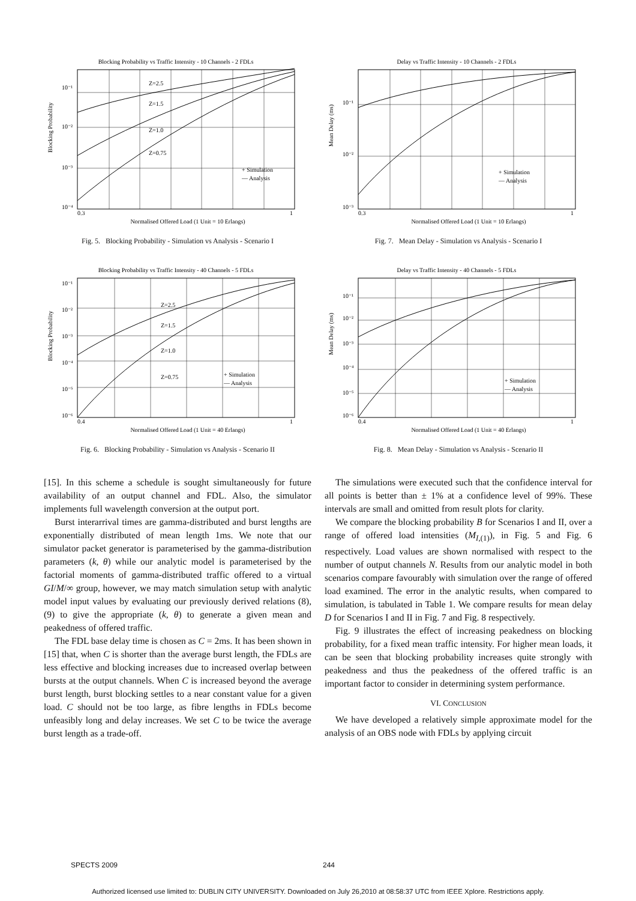Blocking Probability vs Traffic Intensity - 10 Channels - 2 FDLs
10⁻¹
10⁻²
10⁻³
10⁻⁴
Blocking Probability
0.3
1
Normalised Offered Load (1 Unit = 10 Erlangs)
+ Simulation
— Analysis
Z=2.5
Z=1.5
Z=1.0
Z=0.75
Fig. 5. Blocking Probability - Simulation vs Analysis - Scenario I
Blocking Probability vs Traffic Intensity - 40 Channels - 5 FDLs
10⁻¹
10⁻²
10⁻³
10⁻⁴
10⁻⁵
10⁻⁶
Blocking Probability
0.4
1
Normalised Offered Load (1 Unit = 40 Erlangs)
+ Simulation
— Analysis
Z=2.5
Z=1.5
Z=1.0
Z=0.75
Fig. 6. Blocking Probability - Simulation vs Analysis - Scenario II
[15]. In this scheme a schedule is sought simultaneously for future availability of an output channel and FDL. Also, the simulator implements full wavelength conversion at the output port.
Burst interarrival times are gamma-distributed and burst lengths are exponentially distributed of mean length 1ms. We note that our simulator packet generator is parameterised by the gamma-distribution parameters (k, θ) while our analytic model is parameterised by the factorial moments of gamma-distributed traffic offered to a virtual GI/M/∞ group, however, we may match simulation setup with analytic model input values by evaluating our previously derived relations (8), (9) to give the appropriate (k, θ) to generate a given mean and peakedness of offered traffic.
The FDL base delay time is chosen as C = 2ms. It has been shown in [15] that, when C is shorter than the average burst length, the FDLs are less effective and blocking increases due to increased overlap between bursts at the output channels. When C is increased beyond the average burst length, burst blocking settles to a near constant value for a given load. C should not be too large, as fibre lengths in FDLs become unfeasibly long and delay increases. We set C to be twice the average burst length as a trade-off.
Delay vs Traffic Intensity - 10 Channels - 2 FDLs
10⁻¹
10⁻²
10⁻³
Mean Delay (ms)
0.3
1
Normalised Offered Load (1 Unit = 10 Erlangs)
+ Simulation
— Analysis
Fig. 7. Mean Delay - Simulation vs Analysis - Scenario I
Delay vs Traffic Intensity - 40 Channels - 5 FDLs
10⁻¹
10⁻²
10⁻³
10⁻⁴
10⁻⁵
10⁻⁶
Mean Delay (ms)
0.4
1
Normalised Offered Load (1 Unit = 40 Erlangs)
+ Simulation
— Analysis
Fig. 8. Mean Delay - Simulation vs Analysis - Scenario II
The simulations were executed such that the confidence interval for all points is better than ± 1% at a confidence level of 99%. These intervals are small and omitted from result plots for clarity.
We compare the blocking probability B for Scenarios I and II, over a range of offered load intensities (M<sub>I,(1)</sub>), in Fig. 5 and Fig. 6 respectively. Load values are shown normalised with respect to the number of output channels N. Results from our analytic model in both scenarios compare favourably with simulation over the range of offered load examined. The error in the analytic results, when compared to simulation, is tabulated in Table 1. We compare results for mean delay D for Scenarios I and II in Fig. 7 and Fig. 8 respectively.
Fig. 9 illustrates the effect of increasing peakedness on blocking probability, for a fixed mean traffic intensity. For higher mean loads, it can be seen that blocking probability increases quite strongly with peakedness and thus the peakedness of the offered traffic is an important factor to consider in determining system performance.
VI. CONCLUSION
We have developed a relatively simple approximate model for the analysis of an OBS node with FDLs by applying circuit
SPECTS 2009 244
Authorized licensed use limited to: DUBLIN CITY UNIVERSITY. Downloaded on July 26,2010 at 08:58:37 UTC from IEEE Xplore. Restrictions apply.